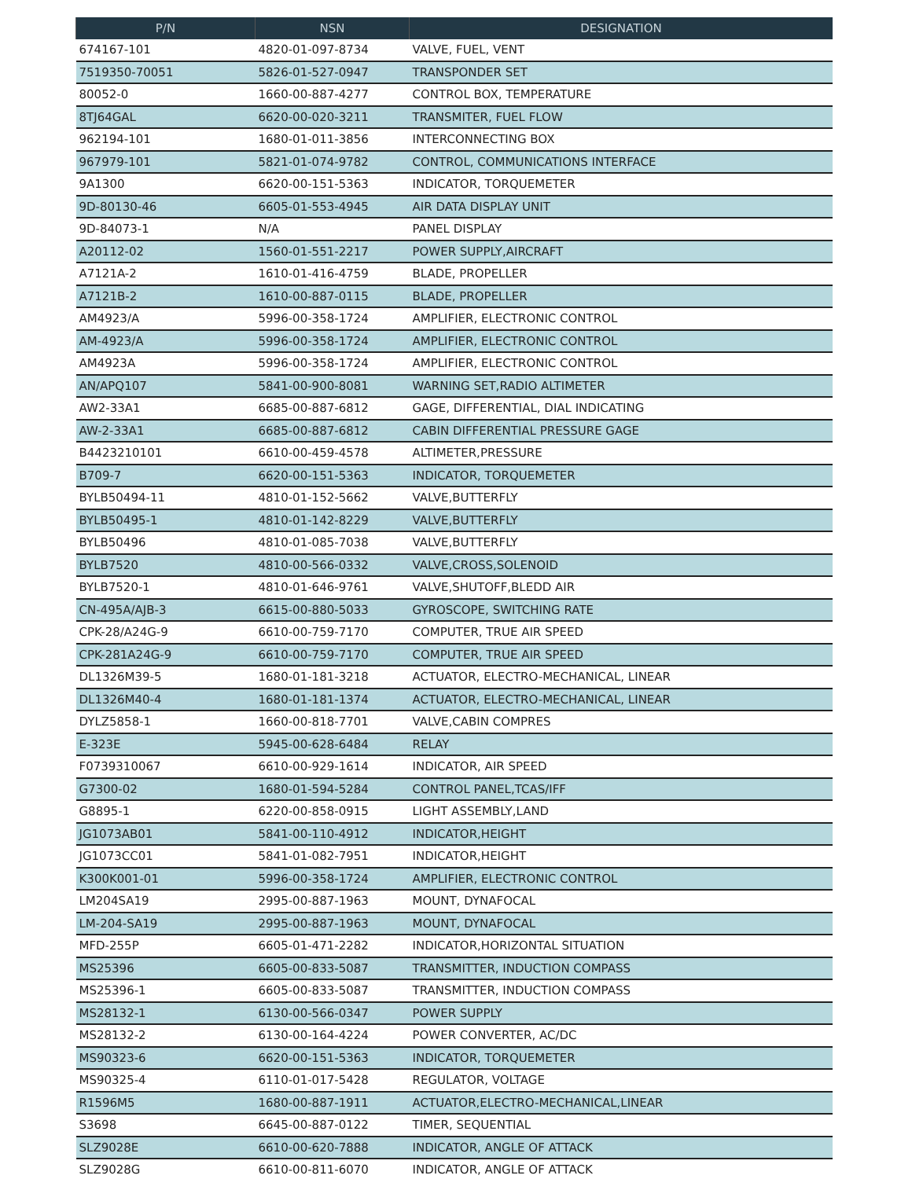| P/N | NSN | DESIGNATION |
| --- | --- | --- |
| 674167-101 | 4820-01-097-8734 | VALVE, FUEL, VENT |
| 7519350-70051 | 5826-01-527-0947 | TRANSPONDER SET |
| 80052-0 | 1660-00-887-4277 | CONTROL BOX, TEMPERATURE |
| 8TJ64GAL | 6620-00-020-3211 | TRANSMITER, FUEL FLOW |
| 962194-101 | 1680-01-011-3856 | INTERCONNECTING BOX |
| 967979-101 | 5821-01-074-9782 | CONTROL, COMMUNICATIONS INTERFACE |
| 9A1300 | 6620-00-151-5363 | INDICATOR, TORQUEMETER |
| 9D-80130-46 | 6605-01-553-4945 | AIR DATA DISPLAY UNIT |
| 9D-84073-1 | N/A | PANEL DISPLAY |
| A20112-02 | 1560-01-551-2217 | POWER SUPPLY,AIRCRAFT |
| A7121A-2 | 1610-01-416-4759 | BLADE, PROPELLER |
| A7121B-2 | 1610-00-887-0115 | BLADE, PROPELLER |
| AM4923/A | 5996-00-358-1724 | AMPLIFIER, ELECTRONIC CONTROL |
| AM-4923/A | 5996-00-358-1724 | AMPLIFIER, ELECTRONIC CONTROL |
| AM4923A | 5996-00-358-1724 | AMPLIFIER, ELECTRONIC CONTROL |
| AN/APQ107 | 5841-00-900-8081 | WARNING SET,RADIO ALTIMETER |
| AW2-33A1 | 6685-00-887-6812 | GAGE, DIFFERENTIAL, DIAL INDICATING |
| AW-2-33A1 | 6685-00-887-6812 | CABIN DIFFERENTIAL PRESSURE GAGE |
| B4423210101 | 6610-00-459-4578 | ALTIMETER,PRESSURE |
| B709-7 | 6620-00-151-5363 | INDICATOR, TORQUEMETER |
| BYLB50494-11 | 4810-01-152-5662 | VALVE,BUTTERFLY |
| BYLB50495-1 | 4810-01-142-8229 | VALVE,BUTTERFLY |
| BYLB50496 | 4810-01-085-7038 | VALVE,BUTTERFLY |
| BYLB7520 | 4810-00-566-0332 | VALVE,CROSS,SOLENOID |
| BYLB7520-1 | 4810-01-646-9761 | VALVE,SHUTOFF,BLEDD AIR |
| CN-495A/AJB-3 | 6615-00-880-5033 | GYROSCOPE, SWITCHING RATE |
| CPK-28/A24G-9 | 6610-00-759-7170 | COMPUTER, TRUE AIR SPEED |
| CPK-281A24G-9 | 6610-00-759-7170 | COMPUTER, TRUE AIR SPEED |
| DL1326M39-5 | 1680-01-181-3218 | ACTUATOR, ELECTRO-MECHANICAL, LINEAR |
| DL1326M40-4 | 1680-01-181-1374 | ACTUATOR, ELECTRO-MECHANICAL, LINEAR |
| DYLZ5858-1 | 1660-00-818-7701 | VALVE,CABIN COMPRES |
| E-323E | 5945-00-628-6484 | RELAY |
| F0739310067 | 6610-00-929-1614 | INDICATOR, AIR SPEED |
| G7300-02 | 1680-01-594-5284 | CONTROL PANEL,TCAS/IFF |
| G8895-1 | 6220-00-858-0915 | LIGHT ASSEMBLY,LAND |
| JG1073AB01 | 5841-00-110-4912 | INDICATOR,HEIGHT |
| JG1073CC01 | 5841-01-082-7951 | INDICATOR,HEIGHT |
| K300K001-01 | 5996-00-358-1724 | AMPLIFIER, ELECTRONIC CONTROL |
| LM204SA19 | 2995-00-887-1963 | MOUNT, DYNAFOCAL |
| LM-204-SA19 | 2995-00-887-1963 | MOUNT, DYNAFOCAL |
| MFD-255P | 6605-01-471-2282 | INDICATOR,HORIZONTAL SITUATION |
| MS25396 | 6605-00-833-5087 | TRANSMITTER, INDUCTION COMPASS |
| MS25396-1 | 6605-00-833-5087 | TRANSMITTER, INDUCTION COMPASS |
| MS28132-1 | 6130-00-566-0347 | POWER SUPPLY |
| MS28132-2 | 6130-00-164-4224 | POWER CONVERTER, AC/DC |
| MS90323-6 | 6620-00-151-5363 | INDICATOR, TORQUEMETER |
| MS90325-4 | 6110-01-017-5428 | REGULATOR, VOLTAGE |
| R1596M5 | 1680-00-887-1911 | ACTUATOR,ELECTRO-MECHANICAL,LINEAR |
| S3698 | 6645-00-887-0122 | TIMER, SEQUENTIAL |
| SLZ9028E | 6610-00-620-7888 | INDICATOR, ANGLE OF ATTACK |
| SLZ9028G | 6610-00-811-6070 | INDICATOR, ANGLE OF ATTACK |